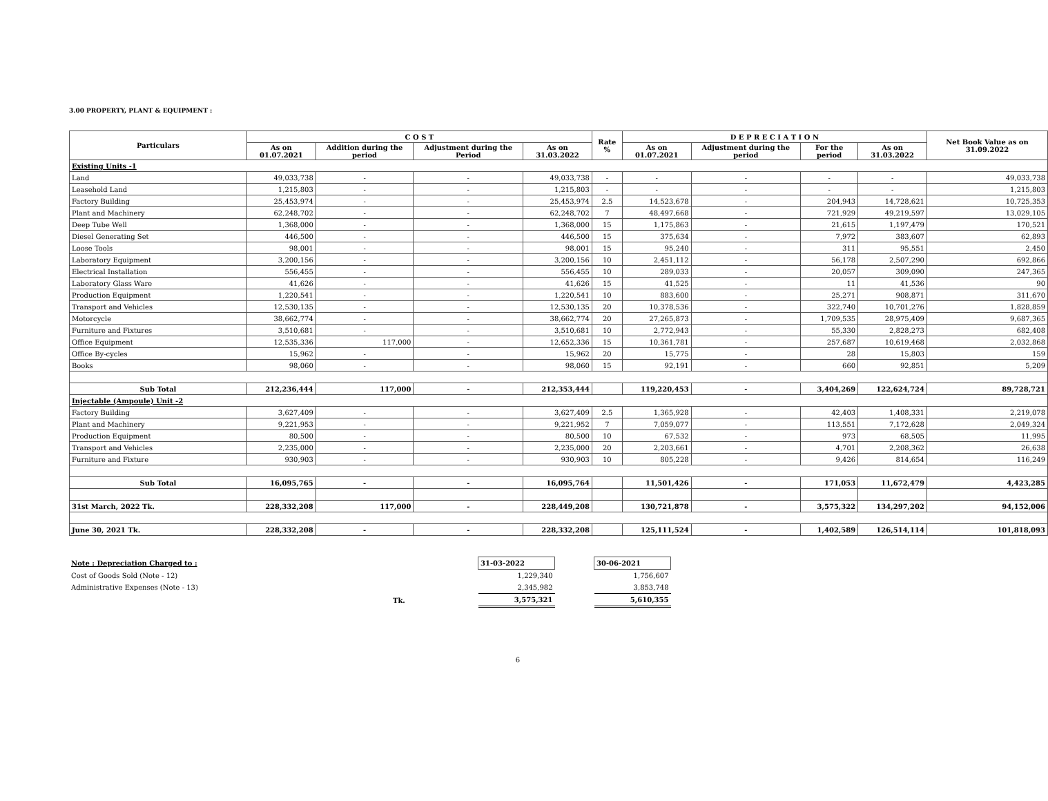3.00 PROPERTY, PLANT & EQUIPMENT :
| Particulars | C O S T | | | | Rate % | D E P R E C I A T I O N | | | | Net Book Value as on 31.09.2022 |
| --- | --- | --- | --- | --- | --- | --- | --- | --- | --- | --- |
| | As on 01.07.2021 | Addition during the period | Adjustment during the Period | As on 31.03.2022 | | As on 01.07.2021 | Adjustment during the period | For the period | As on 31.03.2022 | |
| Existing Units -1 | | | | | | | | | | |
| Land | 49,033,738 | - | - | 49,033,738 | - | - | - | - | - | 49,033,738 |
| Leasehold Land | 1,215,803 | - | - | 1,215,803 | - | - | - | - | - | 1,215,803 |
| Factory Building | 25,453,974 | - | - | 25,453,974 | 2.5 | 14,523,678 | - | 204,943 | 14,728,621 | 10,725,353 |
| Plant and Machinery | 62,248,702 | - | - | 62,248,702 | 7 | 48,497,668 | - | 721,929 | 49,219,597 | 13,029,105 |
| Deep Tube Well | 1,368,000 | - | - | 1,368,000 | 15 | 1,175,863 | - | 21,615 | 1,197,479 | 170,521 |
| Diesel Generating Set | 446,500 | - | - | 446,500 | 15 | 375,634 | - | 7,972 | 383,607 | 62,893 |
| Loose Tools | 98,001 | - | - | 98,001 | 15 | 95,240 | - | 311 | 95,551 | 2,450 |
| Laboratory Equipment | 3,200,156 | - | - | 3,200,156 | 10 | 2,451,112 | - | 56,178 | 2,507,290 | 692,866 |
| Electrical Installation | 556,455 | - | - | 556,455 | 10 | 289,033 | - | 20,057 | 309,090 | 247,365 |
| Laboratory Glass Ware | 41,626 | - | - | 41,626 | 15 | 41,525 | - | 11 | 41,536 | 90 |
| Production Equipment | 1,220,541 | - | - | 1,220,541 | 10 | 883,600 | - | 25,271 | 908,871 | 311,670 |
| Transport and Vehicles | 12,530,135 | - | - | 12,530,135 | 20 | 10,378,536 | - | 322,740 | 10,701,276 | 1,828,859 |
| Motorcycle | 38,662,774 | - | - | 38,662,774 | 20 | 27,265,873 | - | 1,709,535 | 28,975,409 | 9,687,365 |
| Furniture and Fixtures | 3,510,681 | - | - | 3,510,681 | 10 | 2,772,943 | - | 55,330 | 2,828,273 | 682,408 |
| Office Equipment | 12,535,336 | 117,000 | - | 12,652,336 | 15 | 10,361,781 | - | 257,687 | 10,619,468 | 2,032,868 |
| Office By-cycles | 15,962 | - | - | 15,962 | 20 | 15,775 | - | 28 | 15,803 | 159 |
| Books | 98,060 | - | - | 98,060 | 15 | 92,191 | - | 660 | 92,851 | 5,209 |
| Sub Total | 212,236,444 | 117,000 | - | 212,353,444 | | 119,220,453 | - | 3,404,269 | 122,624,724 | 89,728,721 |
| Injectable (Ampoule) Unit -2 | | | | | | | | | | |
| Factory Building | 3,627,409 | - | - | 3,627,409 | 2.5 | 1,365,928 | - | 42,403 | 1,408,331 | 2,219,078 |
| Plant and Machinery | 9,221,953 | - | - | 9,221,952 | 7 | 7,059,077 | - | 113,551 | 7,172,628 | 2,049,324 |
| Production Equipment | 80,500 | - | - | 80,500 | 10 | 67,532 | - | 973 | 68,505 | 11,995 |
| Transport and Vehicles | 2,235,000 | - | - | 2,235,000 | 20 | 2,203,661 | - | 4,701 | 2,208,362 | 26,638 |
| Furniture and Fixture | 930,903 | - | - | 930,903 | 10 | 805,228 | - | 9,426 | 814,654 | 116,249 |
| Sub Total | 16,095,765 | - | - | 16,095,764 | | 11,501,426 | - | 171,053 | 11,672,479 | 4,423,285 |
| 31st March, 2022 Tk. | 228,332,208 | 117,000 | - | 228,449,208 | | 130,721,878 | - | 3,575,322 | 134,297,202 | 94,152,006 |
| June 30, 2021 Tk. | 228,332,208 | - | - | 228,332,208 | | 125,111,524 | - | 1,402,589 | 126,514,114 | 101,818,093 |
| Note : Depreciation Charged to : | | 31-03-2022 | | 30-06-2021 |
| Cost of Goods Sold (Note - 12) | | 1,229,340 | | 1,756,607 |
| Administrative Expenses (Note - 13) | | 2,345,982 | | 3,853,748 |
| | Tk. | 3,575,321 | | 5,610,355 |
6